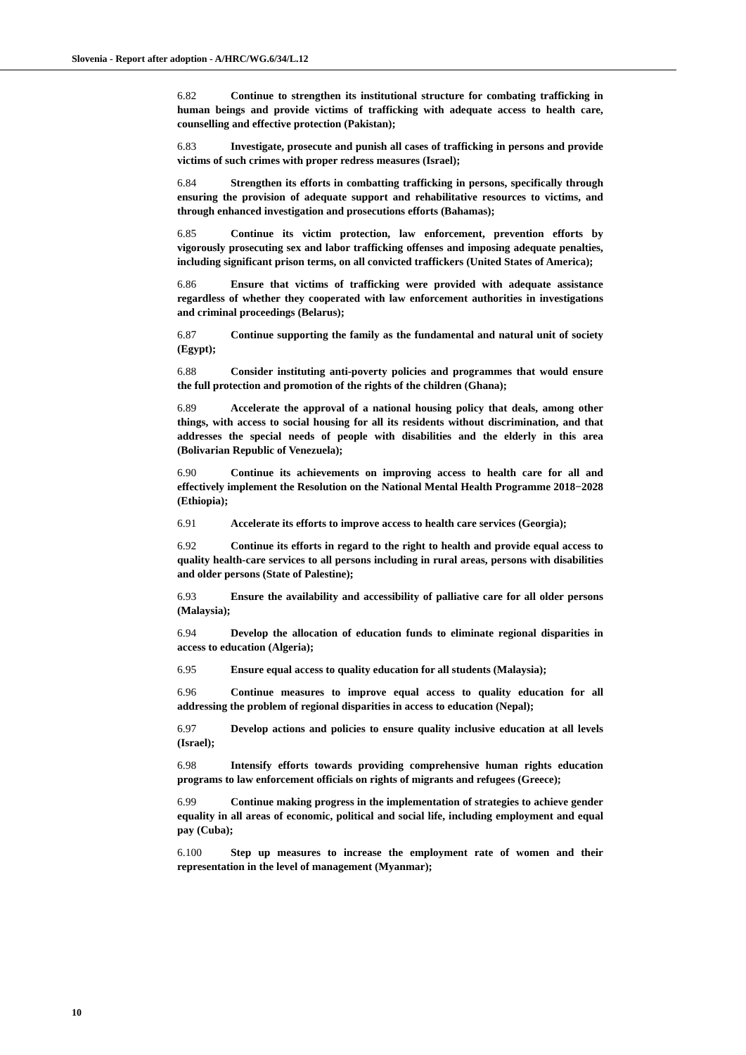Slovenia - Report after adoption - A/HRC/WG.6/34/L.12
6.82 Continue to strengthen its institutional structure for combating trafficking in human beings and provide victims of trafficking with adequate access to health care, counselling and effective protection (Pakistan);
6.83 Investigate, prosecute and punish all cases of trafficking in persons and provide victims of such crimes with proper redress measures (Israel);
6.84 Strengthen its efforts in combatting trafficking in persons, specifically through ensuring the provision of adequate support and rehabilitative resources to victims, and through enhanced investigation and prosecutions efforts (Bahamas);
6.85 Continue its victim protection, law enforcement, prevention efforts by vigorously prosecuting sex and labor trafficking offenses and imposing adequate penalties, including significant prison terms, on all convicted traffickers (United States of America);
6.86 Ensure that victims of trafficking were provided with adequate assistance regardless of whether they cooperated with law enforcement authorities in investigations and criminal proceedings (Belarus);
6.87 Continue supporting the family as the fundamental and natural unit of society (Egypt);
6.88 Consider instituting anti-poverty policies and programmes that would ensure the full protection and promotion of the rights of the children (Ghana);
6.89 Accelerate the approval of a national housing policy that deals, among other things, with access to social housing for all its residents without discrimination, and that addresses the special needs of people with disabilities and the elderly in this area (Bolivarian Republic of Venezuela);
6.90 Continue its achievements on improving access to health care for all and effectively implement the Resolution on the National Mental Health Programme 2018−2028 (Ethiopia);
6.91 Accelerate its efforts to improve access to health care services (Georgia);
6.92 Continue its efforts in regard to the right to health and provide equal access to quality health-care services to all persons including in rural areas, persons with disabilities and older persons (State of Palestine);
6.93 Ensure the availability and accessibility of palliative care for all older persons (Malaysia);
6.94 Develop the allocation of education funds to eliminate regional disparities in access to education (Algeria);
6.95 Ensure equal access to quality education for all students (Malaysia);
6.96 Continue measures to improve equal access to quality education for all addressing the problem of regional disparities in access to education (Nepal);
6.97 Develop actions and policies to ensure quality inclusive education at all levels (Israel);
6.98 Intensify efforts towards providing comprehensive human rights education programs to law enforcement officials on rights of migrants and refugees (Greece);
6.99 Continue making progress in the implementation of strategies to achieve gender equality in all areas of economic, political and social life, including employment and equal pay (Cuba);
6.100 Step up measures to increase the employment rate of women and their representation in the level of management (Myanmar);
10